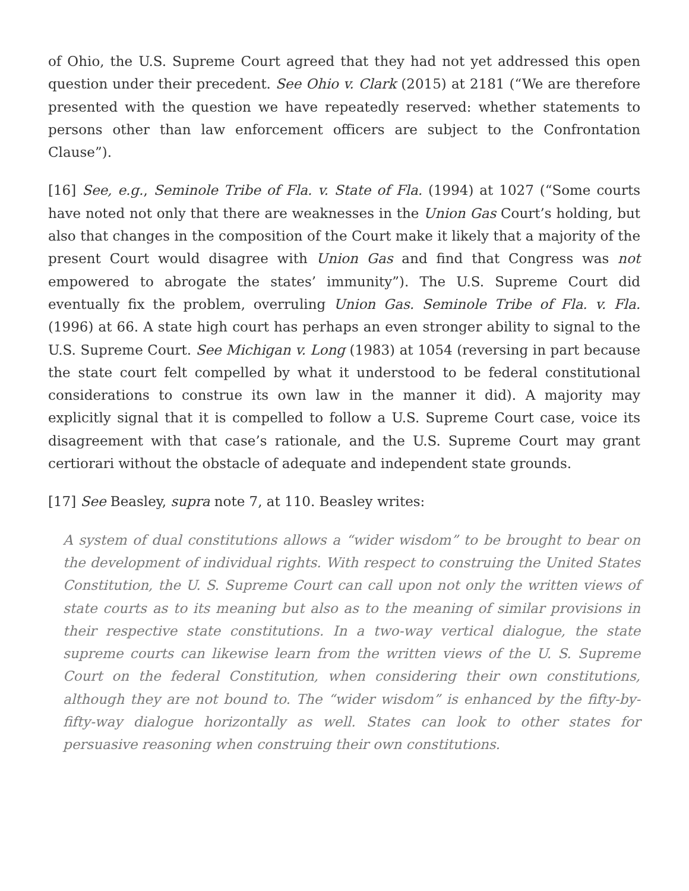of Ohio, the U.S. Supreme Court agreed that they had not yet addressed this open question under their precedent. See Ohio v. Clark (2015) at 2181 (“We are therefore presented with the question we have repeatedly reserved: whether statements to persons other than law enforcement officers are subject to the Confrontation Clause”).
[16] See, e.g., Seminole Tribe of Fla. v. State of Fla. (1994) at 1027 (“Some courts have noted not only that there are weaknesses in the Union Gas Court’s holding, but also that changes in the composition of the Court make it likely that a majority of the present Court would disagree with Union Gas and find that Congress was not empowered to abrogate the states’ immunity”). The U.S. Supreme Court did eventually fix the problem, overruling Union Gas. Seminole Tribe of Fla. v. Fla. (1996) at 66. A state high court has perhaps an even stronger ability to signal to the U.S. Supreme Court. See Michigan v. Long (1983) at 1054 (reversing in part because the state court felt compelled by what it understood to be federal constitutional considerations to construe its own law in the manner it did). A majority may explicitly signal that it is compelled to follow a U.S. Supreme Court case, voice its disagreement with that case’s rationale, and the U.S. Supreme Court may grant certiorari without the obstacle of adequate and independent state grounds.
[17] See Beasley, supra note 7, at 110. Beasley writes:
A system of dual constitutions allows a “wider wisdom” to be brought to bear on the development of individual rights. With respect to construing the United States Constitution, the U. S. Supreme Court can call upon not only the written views of state courts as to its meaning but also as to the meaning of similar provisions in their respective state constitutions. In a two-way vertical dialogue, the state supreme courts can likewise learn from the written views of the U. S. Supreme Court on the federal Constitution, when considering their own constitutions, although they are not bound to. The “wider wisdom” is enhanced by the fifty-by-fifty-way dialogue horizontally as well. States can look to other states for persuasive reasoning when construing their own constitutions.